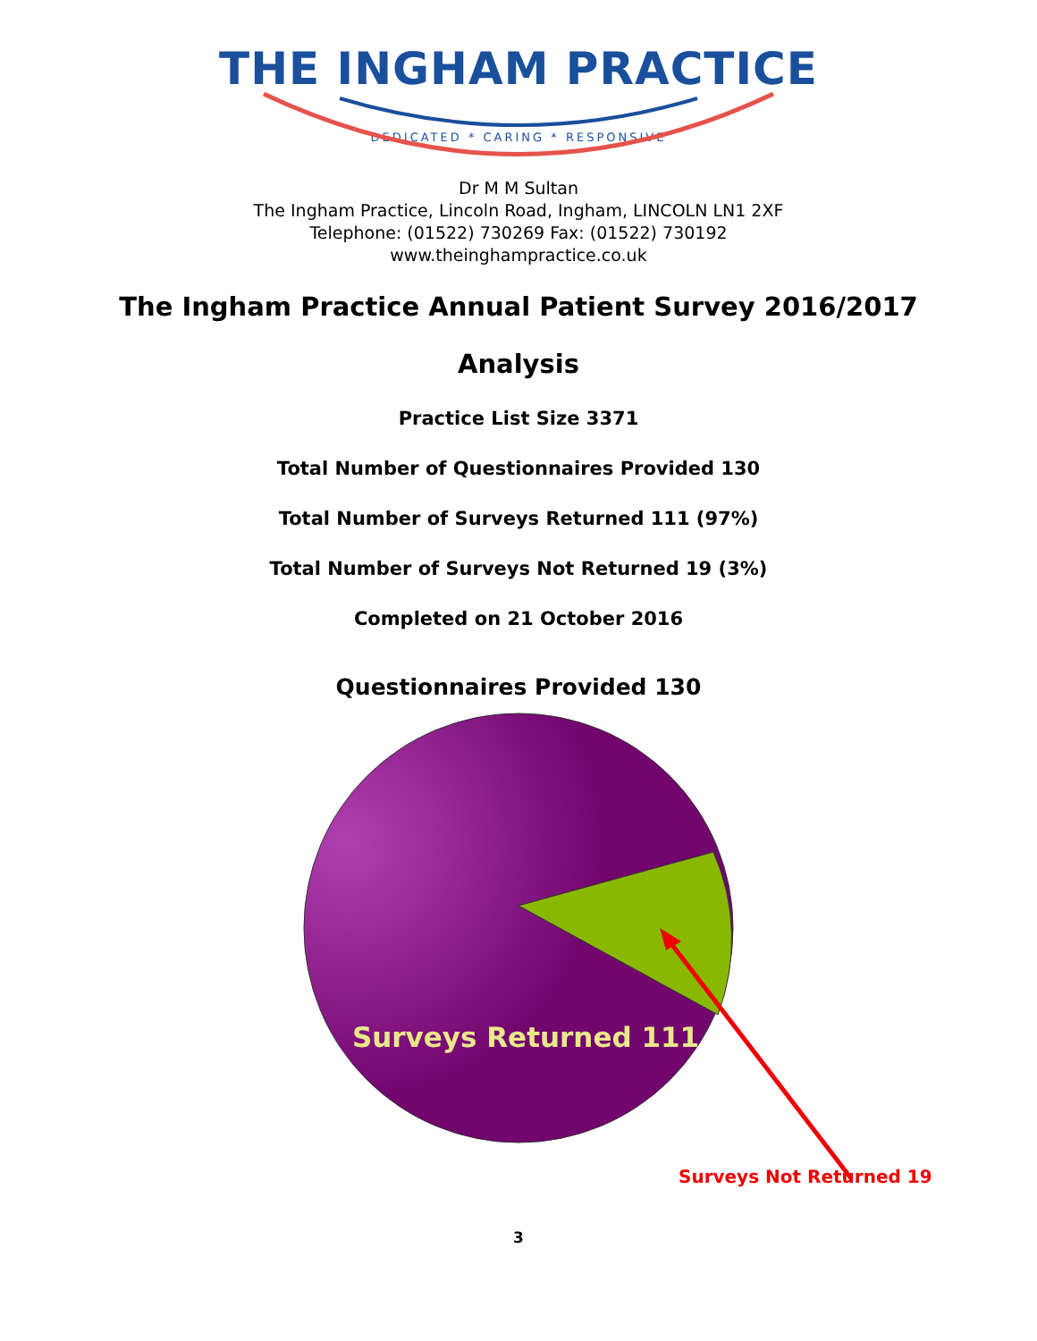THE INGHAM PRACTICE
DEDICATED * CARING * RESPONSIVE
Dr M M Sultan
The Ingham Practice, Lincoln Road, Ingham, LINCOLN LN1 2XF
Telephone: (01522) 730269 Fax: (01522) 730192
www.theinghampractice.co.uk
The Ingham Practice Annual Patient Survey 2016/2017
Analysis
Practice List Size 3371
Total Number of Questionnaires Provided 130
Total Number of Surveys Returned 111 (97%)
Total Number of Surveys Not Returned 19 (3%)
Completed on 21 October 2016
Questionnaires Provided 130
Surveys Returned 111
Surveys Not Returned 19
3